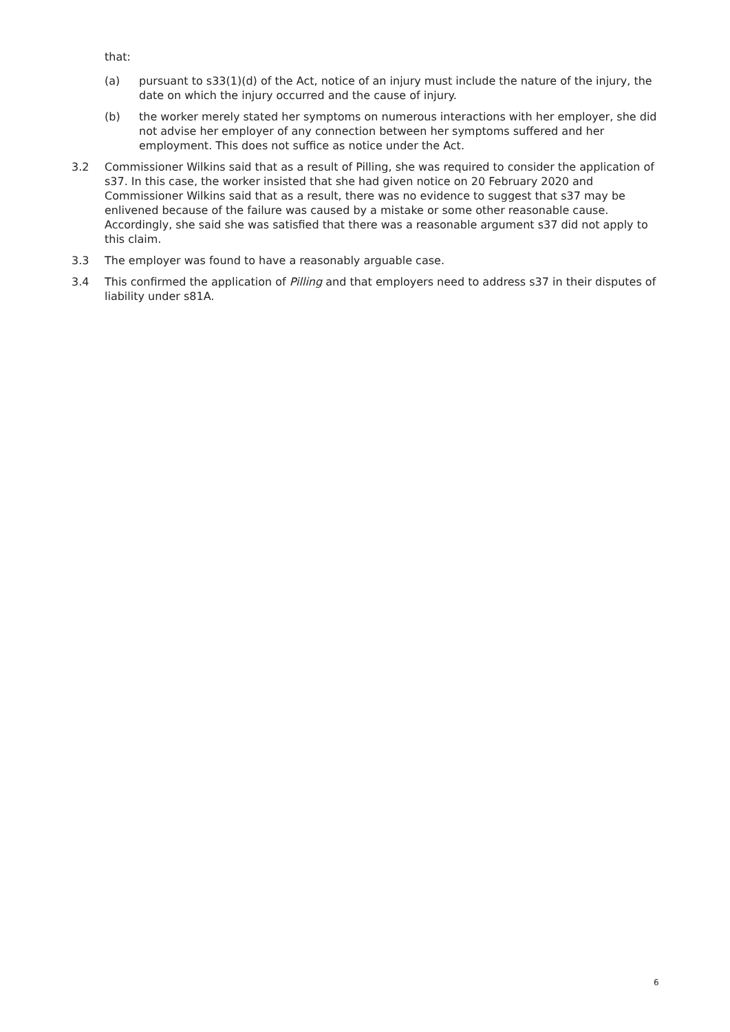that:
(a) pursuant to s33(1)(d) of the Act, notice of an injury must include the nature of the injury, the date on which the injury occurred and the cause of injury.
(b) the worker merely stated her symptoms on numerous interactions with her employer, she did not advise her employer of any connection between her symptoms suffered and her employment. This does not suffice as notice under the Act.
3.2 Commissioner Wilkins said that as a result of Pilling, she was required to consider the application of s37. In this case, the worker insisted that she had given notice on 20 February 2020 and Commissioner Wilkins said that as a result, there was no evidence to suggest that s37 may be enlivened because of the failure was caused by a mistake or some other reasonable cause. Accordingly, she said she was satisfied that there was a reasonable argument s37 did not apply to this claim.
3.3 The employer was found to have a reasonably arguable case.
3.4 This confirmed the application of Pilling and that employers need to address s37 in their disputes of liability under s81A.
6